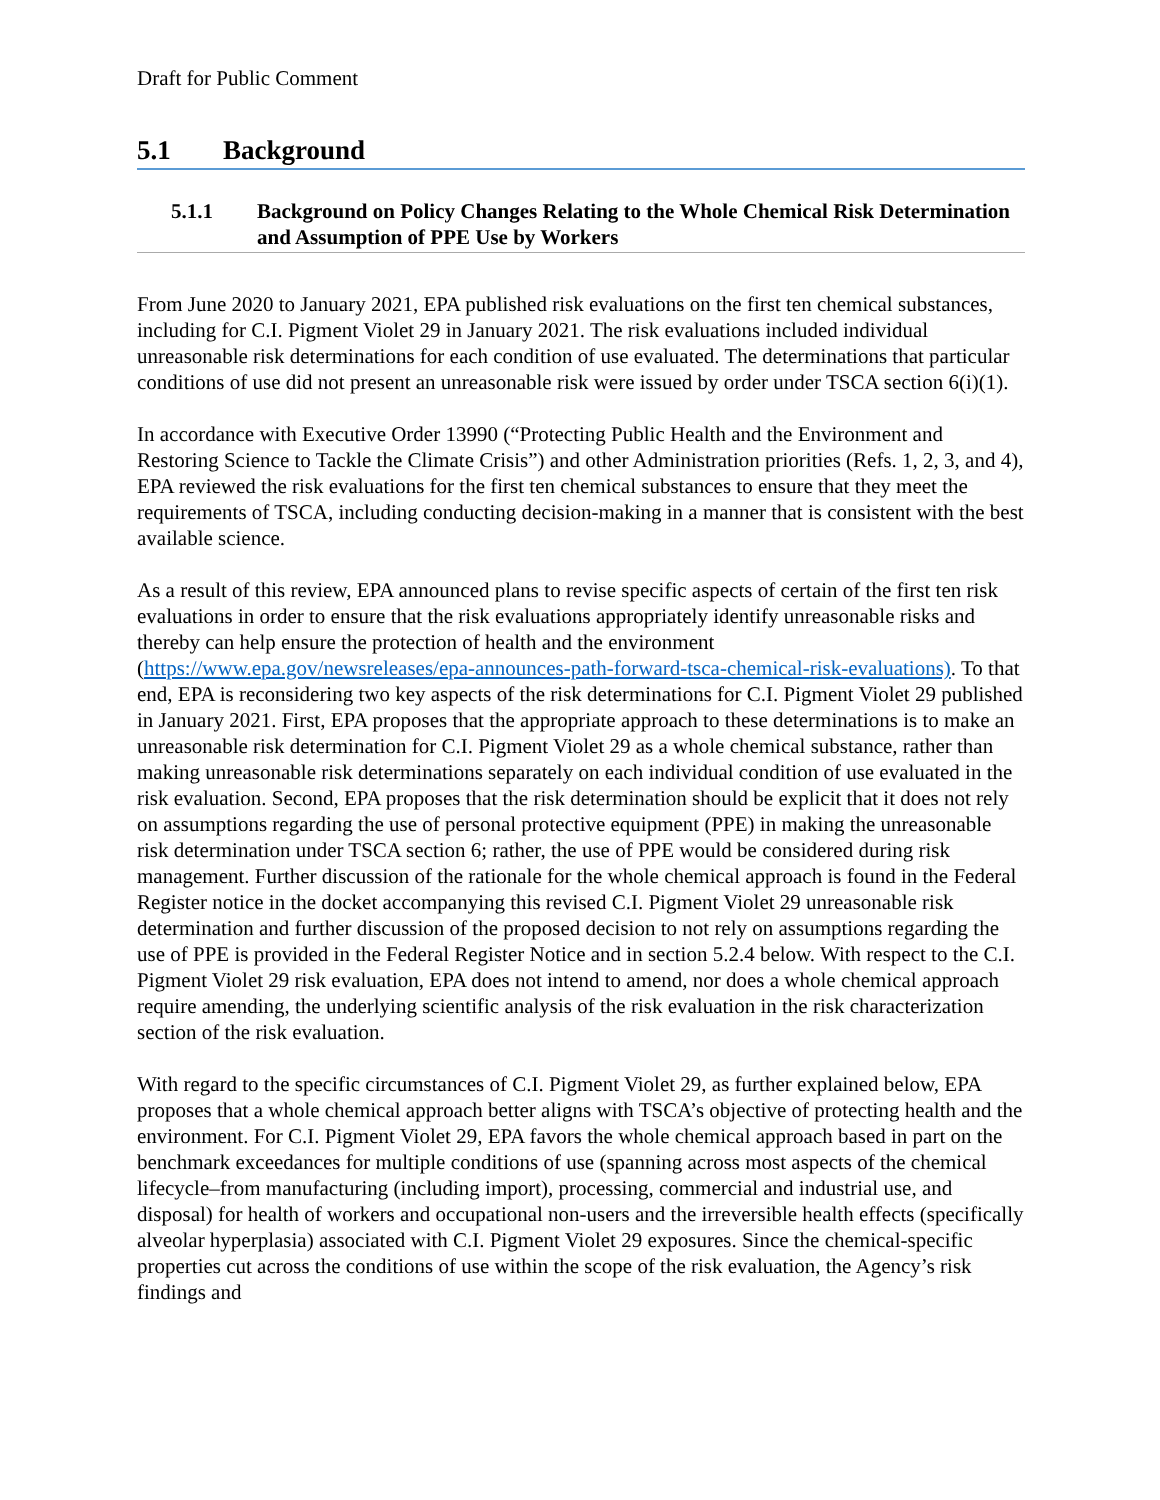Draft for Public Comment
5.1 Background
5.1.1 Background on Policy Changes Relating to the Whole Chemical Risk Determination and Assumption of PPE Use by Workers
From June 2020 to January 2021, EPA published risk evaluations on the first ten chemical substances, including for C.I. Pigment Violet 29 in January 2021. The risk evaluations included individual unreasonable risk determinations for each condition of use evaluated. The determinations that particular conditions of use did not present an unreasonable risk were issued by order under TSCA section 6(i)(1).
In accordance with Executive Order 13990 (“Protecting Public Health and the Environment and Restoring Science to Tackle the Climate Crisis”) and other Administration priorities (Refs. 1, 2, 3, and 4), EPA reviewed the risk evaluations for the first ten chemical substances to ensure that they meet the requirements of TSCA, including conducting decision-making in a manner that is consistent with the best available science.
As a result of this review, EPA announced plans to revise specific aspects of certain of the first ten risk evaluations in order to ensure that the risk evaluations appropriately identify unreasonable risks and thereby can help ensure the protection of health and the environment (https://www.epa.gov/newsreleases/epa-announces-path-forward-tsca-chemical-risk-evaluations). To that end, EPA is reconsidering two key aspects of the risk determinations for C.I. Pigment Violet 29 published in January 2021. First, EPA proposes that the appropriate approach to these determinations is to make an unreasonable risk determination for C.I. Pigment Violet 29 as a whole chemical substance, rather than making unreasonable risk determinations separately on each individual condition of use evaluated in the risk evaluation. Second, EPA proposes that the risk determination should be explicit that it does not rely on assumptions regarding the use of personal protective equipment (PPE) in making the unreasonable risk determination under TSCA section 6; rather, the use of PPE would be considered during risk management. Further discussion of the rationale for the whole chemical approach is found in the Federal Register notice in the docket accompanying this revised C.I. Pigment Violet 29 unreasonable risk determination and further discussion of the proposed decision to not rely on assumptions regarding the use of PPE is provided in the Federal Register Notice and in section 5.2.4 below. With respect to the C.I. Pigment Violet 29 risk evaluation, EPA does not intend to amend, nor does a whole chemical approach require amending, the underlying scientific analysis of the risk evaluation in the risk characterization section of the risk evaluation.
With regard to the specific circumstances of C.I. Pigment Violet 29, as further explained below, EPA proposes that a whole chemical approach better aligns with TSCA’s objective of protecting health and the environment. For C.I. Pigment Violet 29, EPA favors the whole chemical approach based in part on the benchmark exceedances for multiple conditions of use (spanning across most aspects of the chemical lifecycle–from manufacturing (including import), processing, commercial and industrial use, and disposal) for health of workers and occupational non-users and the irreversible health effects (specifically alveolar hyperplasia) associated with C.I. Pigment Violet 29 exposures. Since the chemical-specific properties cut across the conditions of use within the scope of the risk evaluation, the Agency’s risk findings and